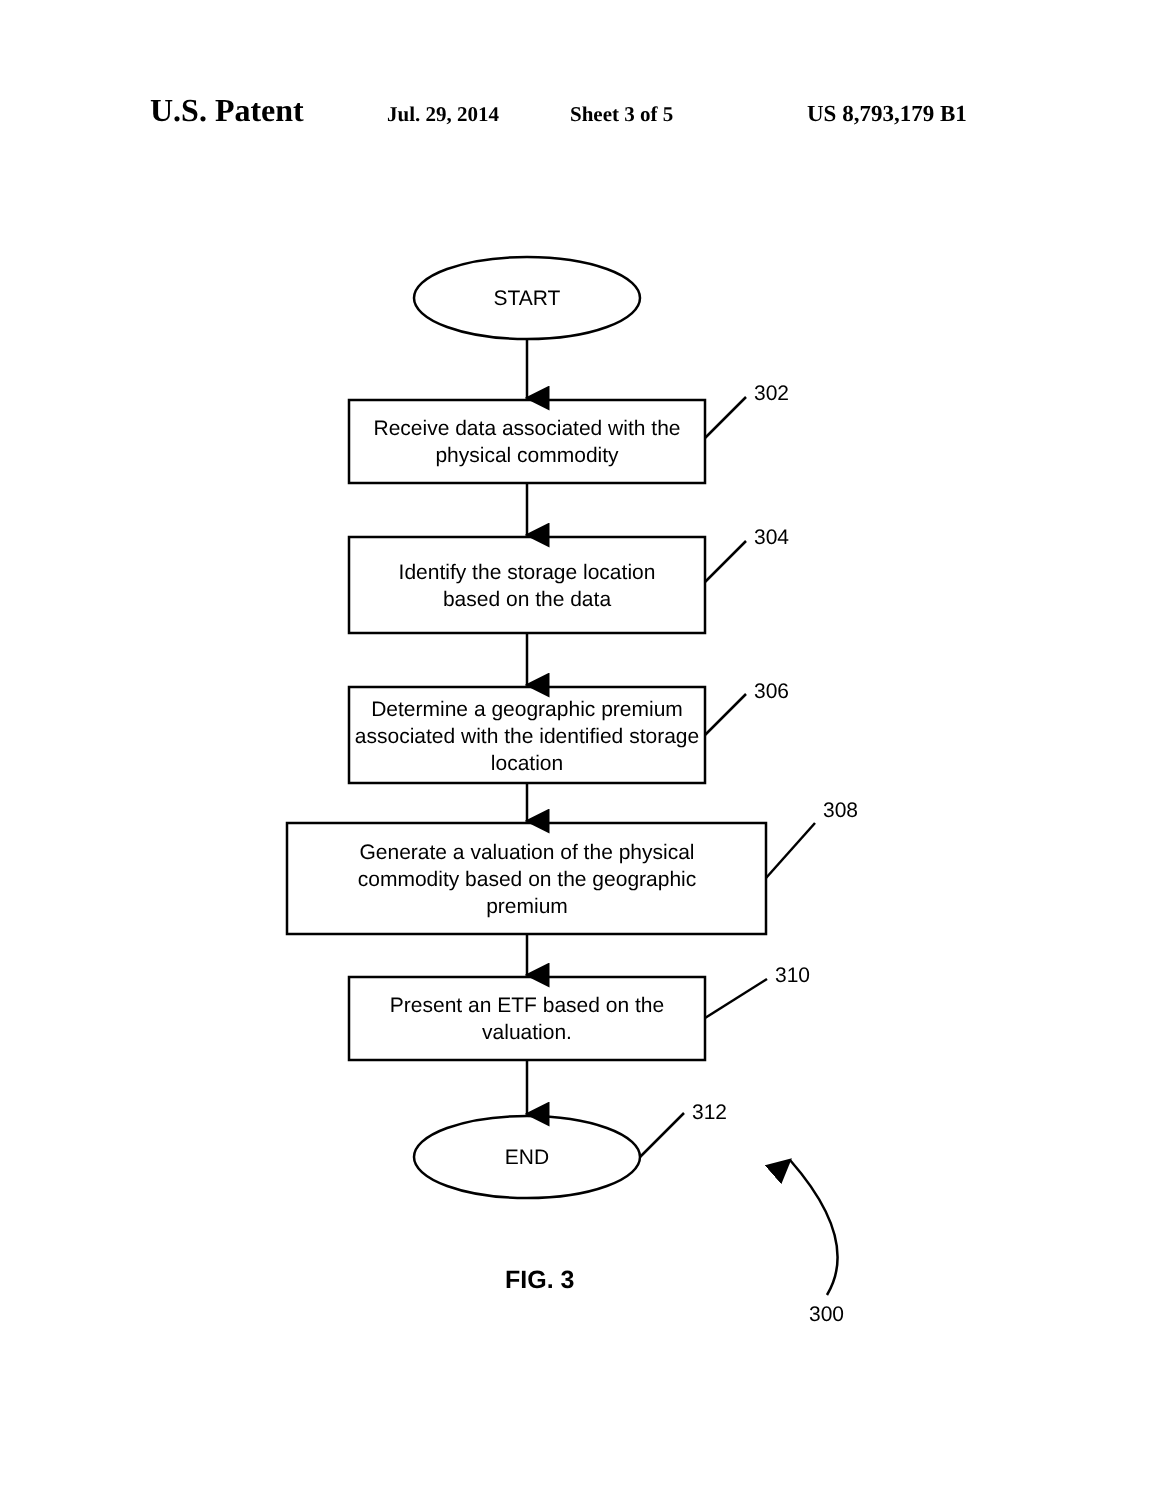U.S. Patent Jul. 29, 2014 Sheet 3 of 5 US 8,793,179 B1
START
Receive data associated with the physical commodity
Identify the storage location
based on the data
Determine a geographic premium associated with the identified storage location
Generate a valuation of the physical commodity based on the geographic premium
Present an ETF based on the valuation.
END
302
304
306
308
310
312
FIG. 3
300